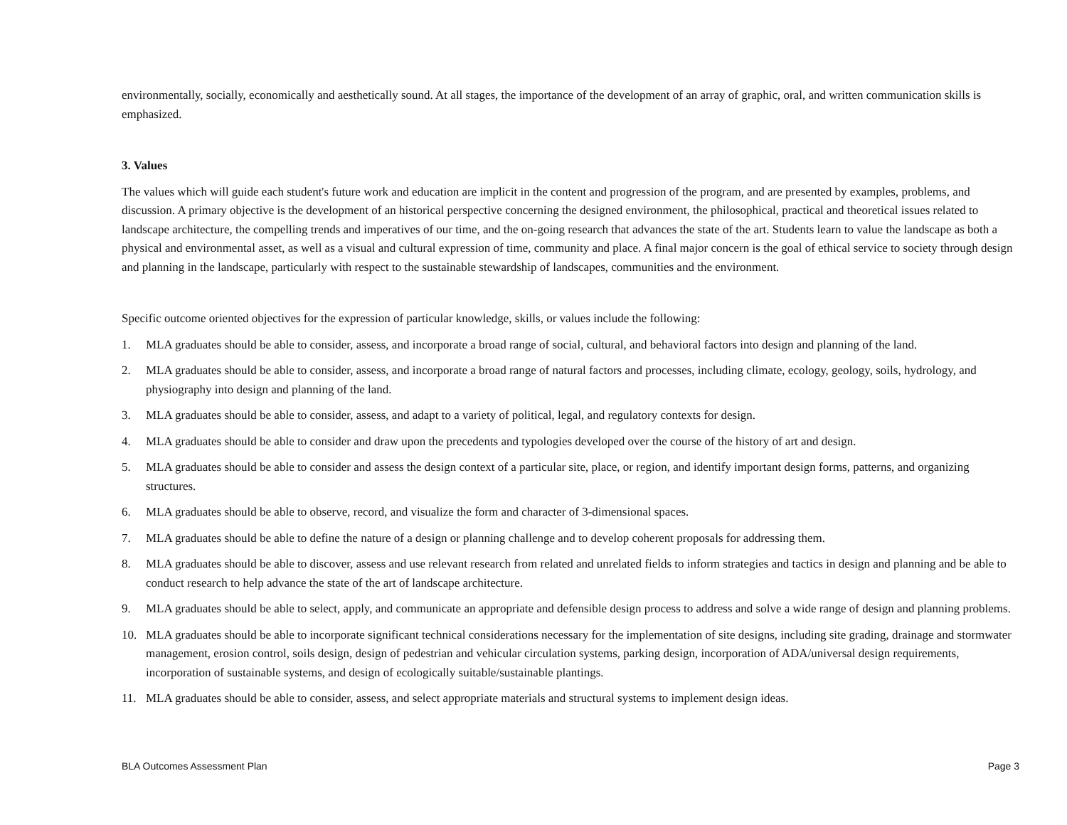environmentally, socially, economically and aesthetically sound. At all stages, the importance of the development of an array of graphic, oral, and written communication skills is emphasized.
3. Values
The values which will guide each student's future work and education are implicit in the content and progression of the program, and are presented by examples, problems, and discussion. A primary objective is the development of an historical perspective concerning the designed environment, the philosophical, practical and theoretical issues related to landscape architecture, the compelling trends and imperatives of our time, and the on-going research that advances the state of the art. Students learn to value the landscape as both a physical and environmental asset, as well as a visual and cultural expression of time, community and place. A final major concern is the goal of ethical service to society through design and planning in the landscape, particularly with respect to the sustainable stewardship of landscapes, communities and the environment.
Specific outcome oriented objectives for the expression of particular knowledge, skills, or values include the following:
1. MLA graduates should be able to consider, assess, and incorporate a broad range of social, cultural, and behavioral factors into design and planning of the land.
2. MLA graduates should be able to consider, assess, and incorporate a broad range of natural factors and processes, including climate, ecology, geology, soils, hydrology, and physiography into design and planning of the land.
3. MLA graduates should be able to consider, assess, and adapt to a variety of political, legal, and regulatory contexts for design.
4. MLA graduates should be able to consider and draw upon the precedents and typologies developed over the course of the history of art and design.
5. MLA graduates should be able to consider and assess the design context of a particular site, place, or region, and identify important design forms, patterns, and organizing structures.
6. MLA graduates should be able to observe, record, and visualize the form and character of 3-dimensional spaces.
7. MLA graduates should be able to define the nature of a design or planning challenge and to develop coherent proposals for addressing them.
8. MLA graduates should be able to discover, assess and use relevant research from related and unrelated fields to inform strategies and tactics in design and planning and be able to conduct research to help advance the state of the art of landscape architecture.
9. MLA graduates should be able to select, apply, and communicate an appropriate and defensible design process to address and solve a wide range of design and planning problems.
10. MLA graduates should be able to incorporate significant technical considerations necessary for the implementation of site designs, including site grading, drainage and stormwater management, erosion control, soils design, design of pedestrian and vehicular circulation systems, parking design, incorporation of ADA/universal design requirements, incorporation of sustainable systems, and design of ecologically suitable/sustainable plantings.
11. MLA graduates should be able to consider, assess, and select appropriate materials and structural systems to implement design ideas.
BLA Outcomes Assessment Plan Page 3